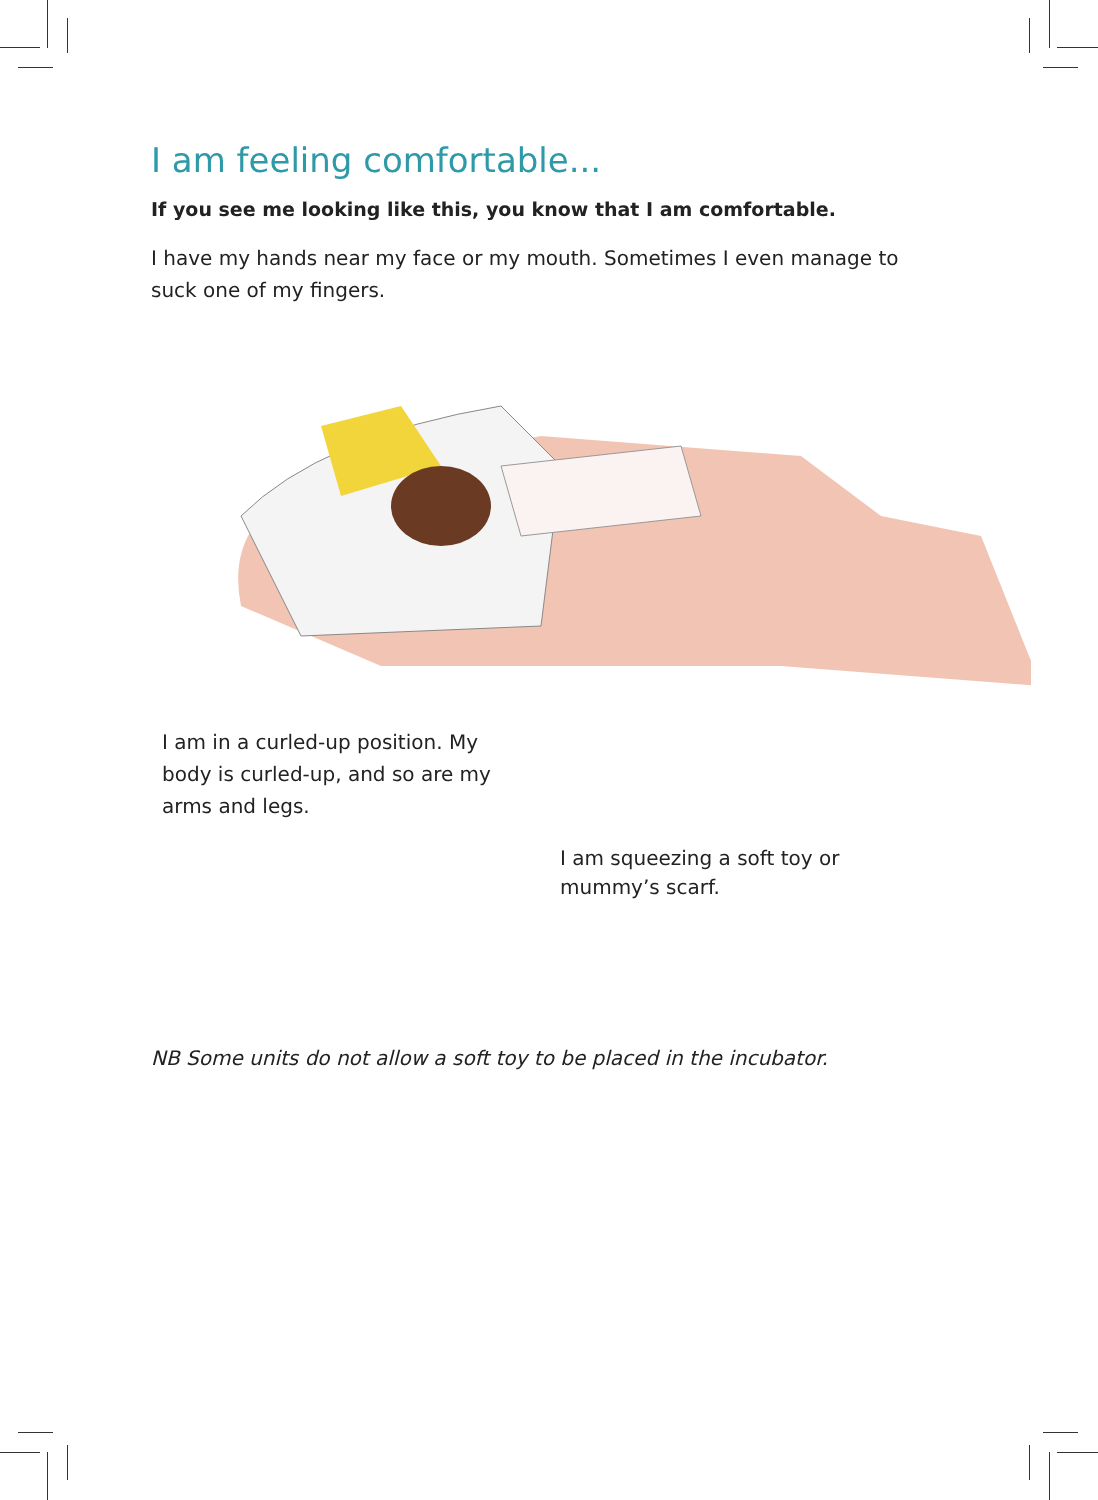I am feeling comfortable...
If you see me looking like this, you know that I am comfortable.
I have my hands near my face or my mouth. Sometimes I even manage to suck one of my fingers.
I am in a curled-up position. My body is curled-up, and so are my arms and legs.
I am squeezing a soft toy or mummy’s scarf.
NB Some units do not allow a soft toy to be placed in the incubator.